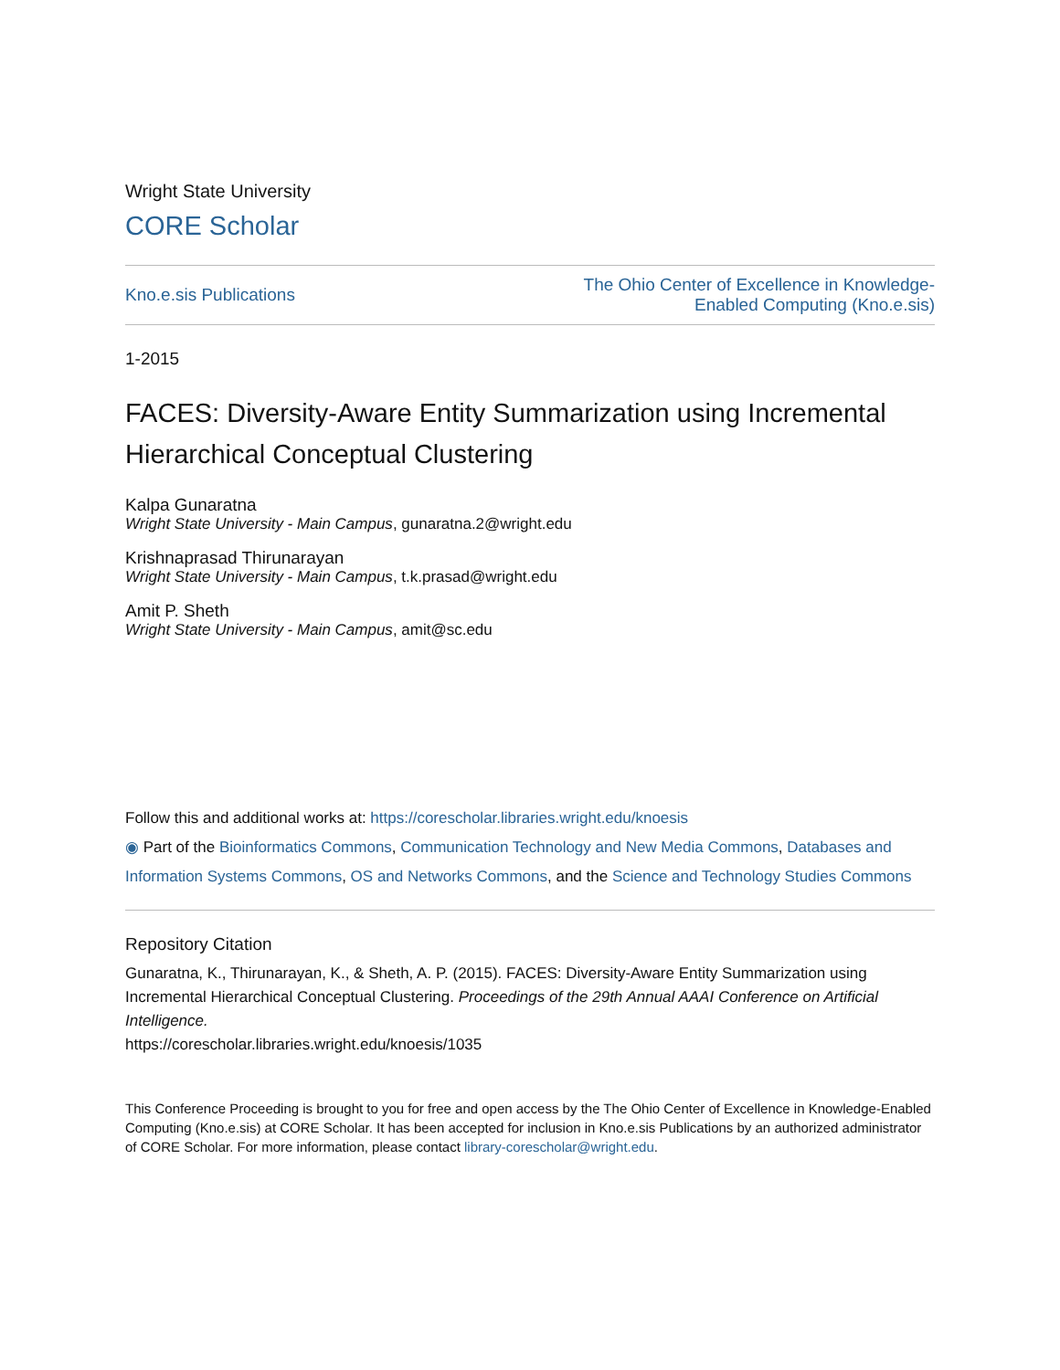Wright State University
CORE Scholar
Kno.e.sis Publications The Ohio Center of Excellence in Knowledge-
Enabled Computing (Kno.e.sis)
1-2015
FACES: Diversity-Aware Entity Summarization using Incremental Hierarchical Conceptual Clustering
Kalpa Gunaratna
Wright State University - Main Campus, gunaratna.2@wright.edu
Krishnaprasad Thirunarayan
Wright State University - Main Campus, t.k.prasad@wright.edu
Amit P. Sheth
Wright State University - Main Campus, amit@sc.edu
Follow this and additional works at: https://corescholar.libraries.wright.edu/knoesis
◉ Part of the Bioinformatics Commons, Communication Technology and New Media Commons, Databases and Information Systems Commons, OS and Networks Commons, and the Science and Technology Studies Commons
Repository Citation
Gunaratna, K., Thirunarayan, K., & Sheth, A. P. (2015). FACES: Diversity-Aware Entity Summarization using Incremental Hierarchical Conceptual Clustering. Proceedings of the 29th Annual AAAI Conference on Artificial Intelligence.
https://corescholar.libraries.wright.edu/knoesis/1035
This Conference Proceeding is brought to you for free and open access by the The Ohio Center of Excellence in Knowledge-Enabled Computing (Kno.e.sis) at CORE Scholar. It has been accepted for inclusion in Kno.e.sis Publications by an authorized administrator of CORE Scholar. For more information, please contact library-corescholar@wright.edu.